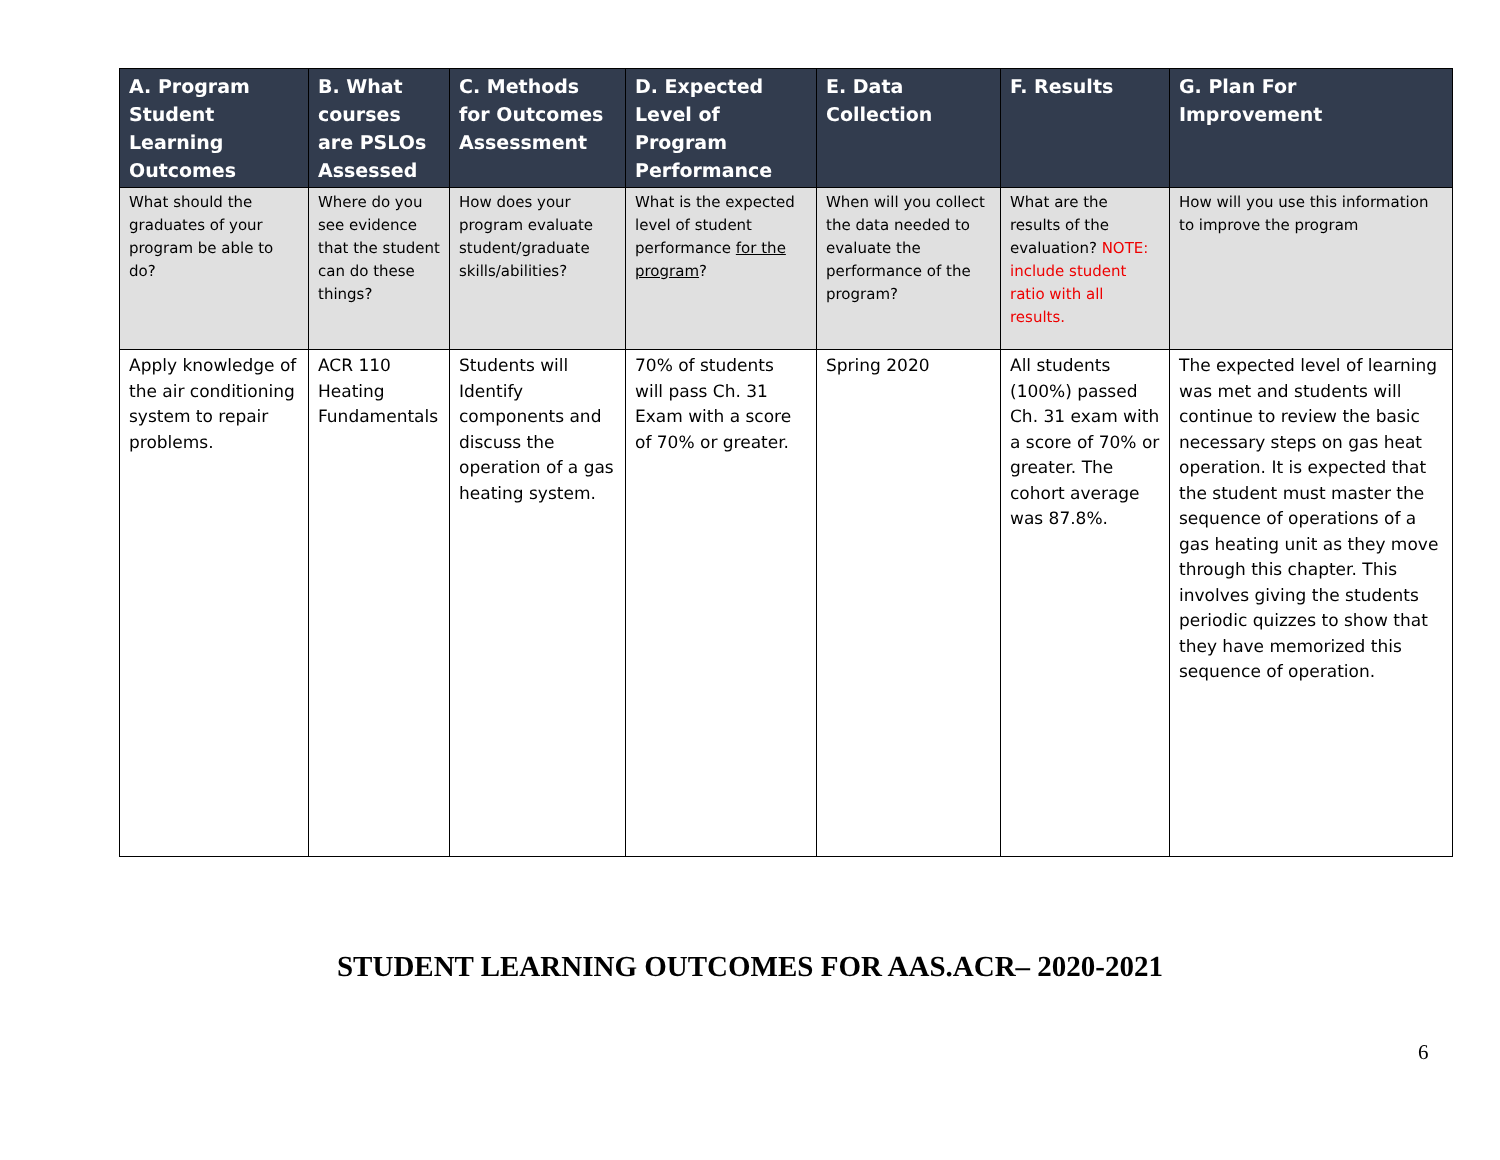| A. Program Student Learning Outcomes | B. What courses are PSLOs Assessed | C. Methods for Outcomes Assessment | D. Expected Level of Program Performance | E. Data Collection | F. Results | G. Plan For Improvement |
| --- | --- | --- | --- | --- | --- | --- |
| What should the graduates of your program be able to do? | Where do you see evidence that the student can do these things? | How does your program evaluate student/graduate skills/abilities? | What is the expected level of student performance for the program ? | When will you collect the data needed to evaluate the performance of the program? | What are the results of the evaluation? NOTE: include student ratio with all results. | How will you use this information to improve the program |
| Apply knowledge of the air conditioning system to repair problems. | ACR 110 Heating Fundamentals | Students will Identify components and discuss the operation of a gas heating system. | 70% of students will pass Ch. 31 Exam with a score of 70% or greater. | Spring 2020 | All students (100%) passed Ch. 31 exam with a score of 70% or greater. The cohort average was 87.8%. | The expected level of learning was met and students will continue to review the basic necessary steps on gas heat operation. It is expected that the student must master the sequence of operations of a gas heating unit as they move through this chapter. This involves giving the students periodic quizzes to show that they have memorized this sequence of operation. |
STUDENT LEARNING OUTCOMES FOR AAS.ACR– 2020-2021
6